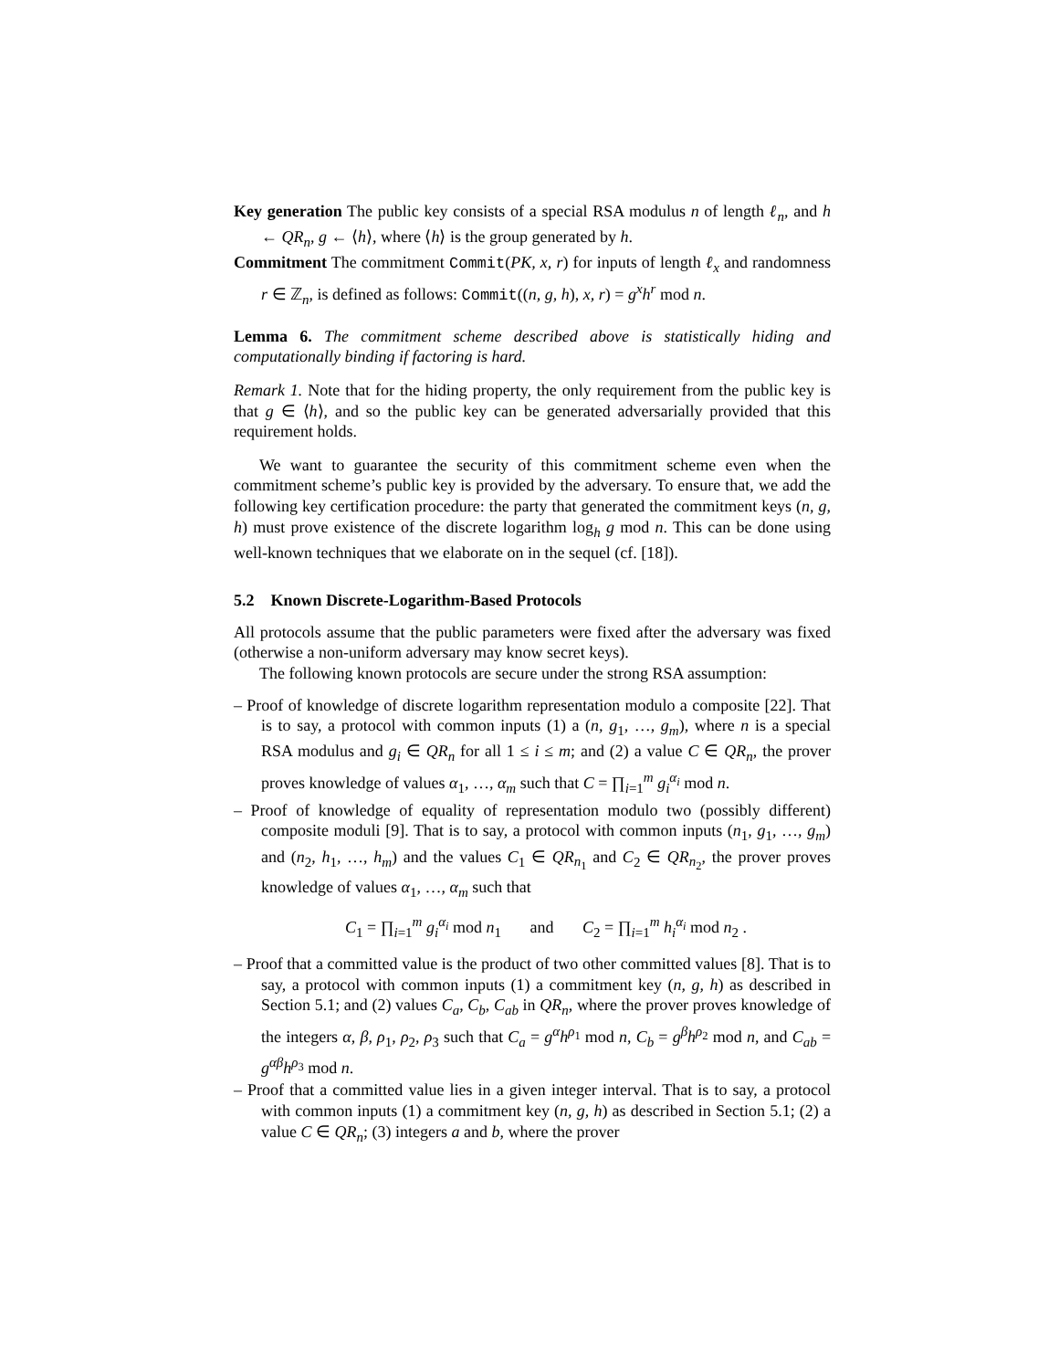Key generation The public key consists of a special RSA modulus n of length ℓ<sub>n</sub>, and h ← QR<sub>n</sub>, g ← ⟨h⟩, where ⟨h⟩ is the group generated by h.
Commitment The commitment Commit(PK, x, r) for inputs of length ℓ<sub>x</sub> and randomness r ∈ ℤ<sub>n</sub>, is defined as follows: Commit((n, g, h), x, r) = g<sup>x</sup>h<sup>r</sup> mod n.
Lemma 6. The commitment scheme described above is statistically hiding and computationally binding if factoring is hard.
Remark 1. Note that for the hiding property, the only requirement from the public key is that g ∈ ⟨h⟩, and so the public key can be generated adversarially provided that this requirement holds.
We want to guarantee the security of this commitment scheme even when the commitment scheme’s public key is provided by the adversary. To ensure that, we add the following key certification procedure: the party that generated the commitment keys (n, g, h) must prove existence of the discrete logarithm log<sub>h</sub> g mod n. This can be done using well-known techniques that we elaborate on in the sequel (cf. [18]).
5.2 Known Discrete-Logarithm-Based Protocols
All protocols assume that the public parameters were fixed after the adversary was fixed (otherwise a non-uniform adversary may know secret keys).
The following known protocols are secure under the strong RSA assumption:
– Proof of knowledge of discrete logarithm representation modulo a composite [22]. That is to say, a protocol with common inputs (1) a (n, g<sub>1</sub>, …, g<sub>m</sub>), where n is a special RSA modulus and g<sub>i</sub> ∈ QR<sub>n</sub> for all 1 ≤ i ≤ m; and (2) a value C ∈ QR<sub>n</sub>, the prover proves knowledge of values α<sub>1</sub>, …, α<sub>m</sub> such that C = ∏<sub>i=1</sub><sup>m</sup> g<sub>i</sub><sup>α<sub>i</sub></sup> mod n.
– Proof of knowledge of equality of representation modulo two (possibly different) composite moduli [9]. That is to say, a protocol with common inputs (n<sub>1</sub>, g<sub>1</sub>, …, g<sub>m</sub>) and (n<sub>2</sub>, h<sub>1</sub>, …, h<sub>m</sub>) and the values C<sub>1</sub> ∈ QR<sub>n<sub>1</sub></sub> and C<sub>2</sub> ∈ QR<sub>n<sub>2</sub></sub>, the prover proves knowledge of values α<sub>1</sub>, …, α<sub>m</sub> such that
C<sub>1</sub> = ∏<sub>i=1</sub><sup>m</sup> g<sub>i</sub><sup>α<sub>i</sub></sup> mod n<sub>1</sub> and C<sub>2</sub> = ∏<sub>i=1</sub><sup>m</sup> h<sub>i</sub><sup>α<sub>i</sub></sup> mod n<sub>2</sub> .
– Proof that a committed value is the product of two other committed values [8]. That is to say, a protocol with common inputs (1) a commitment key (n, g, h) as described in Section 5.1; and (2) values C<sub>a</sub>, C<sub>b</sub>, C<sub>ab</sub> in QR<sub>n</sub>, where the prover proves knowledge of the integers α, β, ρ<sub>1</sub>, ρ<sub>2</sub>, ρ<sub>3</sub> such that C<sub>a</sub> = g<sup>α</sup>h<sup>ρ</sup><sup><sub>1</sub></sup> mod n, C<sub>b</sub> = g<sup>β</sup>h<sup>ρ</sup><sup><sub>2</sub></sup> mod n, and C<sub>ab</sub> = g<sup>αβ</sup>h<sup>ρ</sup><sup><sub>3</sub></sup> mod n.
– Proof that a committed value lies in a given integer interval. That is to say, a protocol with common inputs (1) a commitment key (n, g, h) as described in Section 5.1; (2) a value C ∈ QR<sub>n</sub>; (3) integers a and b, where the prover